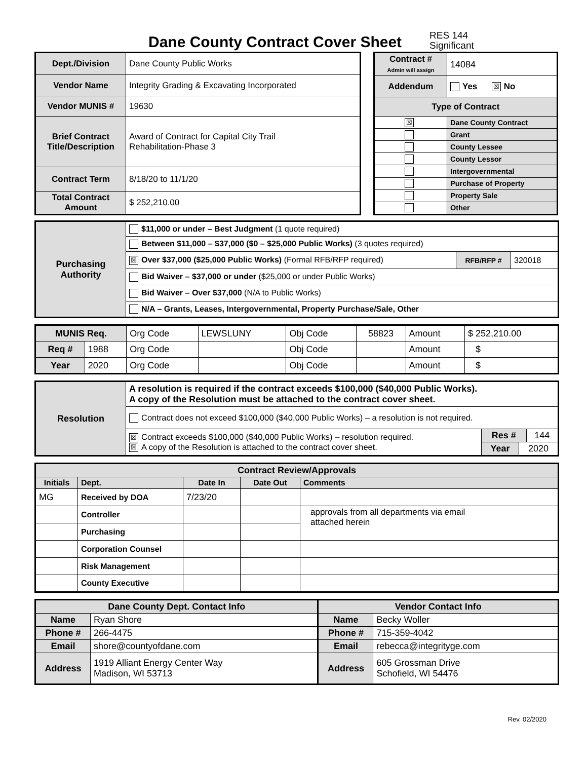Dane County Contract Cover Sheet
RES 144
Significant
| Dept./Division | Dane County Public Works |
| Vendor Name | Integrity Grading & Excavating Incorporated |
| Vendor MUNIS # | 19630 |
| Brief Contract Title/Description | Award of Contract for Capital City Trail Rehabilitation-Phase 3 |
| Contract Term | 8/18/20 to 11/1/20 |
| Total Contract Amount | $ 252,210.00 |
| Contract # Admin will assign | 14084 |
| Addendum | Yes ☒ No |
| Type of Contract | |
| ☒ | Dane County Contract |
| | Grant |
| | County Lessee |
| | County Lessor |
| | Intergovernmental |
| | Purchase of Property |
| | Property Sale |
| | Other |
| Purchasing Authority | $11,000 or under – Best Judgment (1 quote required) | | |
| | Between $11,000 – $37,000 ($0 – $25,000 Public Works) (3 quotes required) | | |
| | ☒ Over $37,000 ($25,000 Public Works) (Formal RFB/RFP required) | RFB/RFP # | 320018 |
| | Bid Waiver – $37,000 or under ($25,000 or under Public Works) | | |
| | Bid Waiver – Over $37,000 (N/A to Public Works) | | |
| | N/A – Grants, Leases, Intergovernmental, Property Purchase/Sale, Other | | |
| MUNIS Req. | | Org Code | LEWSLUNY | Obj Code | 58823 | Amount | $ 252,210.00 |
| Req # | 1988 | Org Code | | Obj Code | | Amount | $ |
| Year | 2020 | Org Code | | Obj Code | | Amount | $ |
| Resolution | A resolution is required if the contract exceeds $100,000 ($40,000 Public Works). A copy of the Resolution must be attached to the contract cover sheet. | |
| | Contract does not exceed $100,000 ($40,000 Public Works) – a resolution is not required. | |
| | ☒ Contract exceeds $100,000 ($40,000 Public Works) – resolution required. ☒ A copy of the Resolution is attached to the contract cover sheet. | / Res # / 144 / |
| | | / Year / 2020 / |
| Contract Review/Approvals | | | | |
| Initials | Dept. | Date In | Date Out | Comments |
| MG | Received by DOA | 7/23/20 | | |
| | Controller | | | approvals from all departments via email attached herein |
| | Purchasing | | | |
| | Corporation Counsel | | | |
| | Risk Management | | | |
| | County Executive | | | |
| Dane County Dept. Contact Info | | Vendor Contact Info | |
| Name | Ryan Shore | Name | Becky Woller |
| Phone # | 266-4475 | Phone # | 715-359-4042 |
| Email | shore@countyofdane.com | Email | rebecca@integrityge.com |
| Address | 1919 Alliant Energy Center Way Madison, WI 53713 | Address | 605 Grossman Drive Schofield, WI 54476 |
Rev. 02/2020